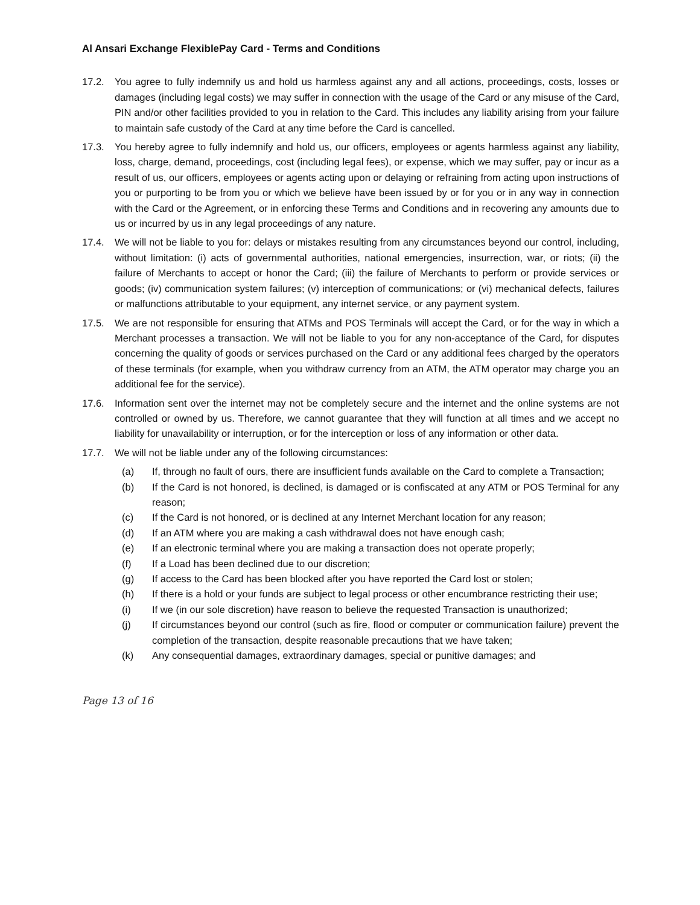Al Ansari Exchange FlexiblePay Card - Terms and Conditions
17.2. You agree to fully indemnify us and hold us harmless against any and all actions, proceedings, costs, losses or damages (including legal costs) we may suffer in connection with the usage of the Card or any misuse of the Card, PIN and/or other facilities provided to you in relation to the Card. This includes any liability arising from your failure to maintain safe custody of the Card at any time before the Card is cancelled.
17.3. You hereby agree to fully indemnify and hold us, our officers, employees or agents harmless against any liability, loss, charge, demand, proceedings, cost (including legal fees), or expense, which we may suffer, pay or incur as a result of us, our officers, employees or agents acting upon or delaying or refraining from acting upon instructions of you or purporting to be from you or which we believe have been issued by or for you or in any way in connection with the Card or the Agreement, or in enforcing these Terms and Conditions and in recovering any amounts due to us or incurred by us in any legal proceedings of any nature.
17.4. We will not be liable to you for: delays or mistakes resulting from any circumstances beyond our control, including, without limitation: (i) acts of governmental authorities, national emergencies, insurrection, war, or riots; (ii) the failure of Merchants to accept or honor the Card; (iii) the failure of Merchants to perform or provide services or goods; (iv) communication system failures; (v) interception of communications; or (vi) mechanical defects, failures or malfunctions attributable to your equipment, any internet service, or any payment system.
17.5. We are not responsible for ensuring that ATMs and POS Terminals will accept the Card, or for the way in which a Merchant processes a transaction. We will not be liable to you for any non-acceptance of the Card, for disputes concerning the quality of goods or services purchased on the Card or any additional fees charged by the operators of these terminals (for example, when you withdraw currency from an ATM, the ATM operator may charge you an additional fee for the service).
17.6. Information sent over the internet may not be completely secure and the internet and the online systems are not controlled or owned by us. Therefore, we cannot guarantee that they will function at all times and we accept no liability for unavailability or interruption, or for the interception or loss of any information or other data.
17.7. We will not be liable under any of the following circumstances:
(a) If, through no fault of ours, there are insufficient funds available on the Card to complete a Transaction;
(b) If the Card is not honored, is declined, is damaged or is confiscated at any ATM or POS Terminal for any reason;
(c) If the Card is not honored, or is declined at any Internet Merchant location for any reason;
(d) If an ATM where you are making a cash withdrawal does not have enough cash;
(e) If an electronic terminal where you are making a transaction does not operate properly;
(f) If a Load has been declined due to our discretion;
(g) If access to the Card has been blocked after you have reported the Card lost or stolen;
(h) If there is a hold or your funds are subject to legal process or other encumbrance restricting their use;
(i) If we (in our sole discretion) have reason to believe the requested Transaction is unauthorized;
(j) If circumstances beyond our control (such as fire, flood or computer or communication failure) prevent the completion of the transaction, despite reasonable precautions that we have taken;
(k) Any consequential damages, extraordinary damages, special or punitive damages; and
Page 13 of 16